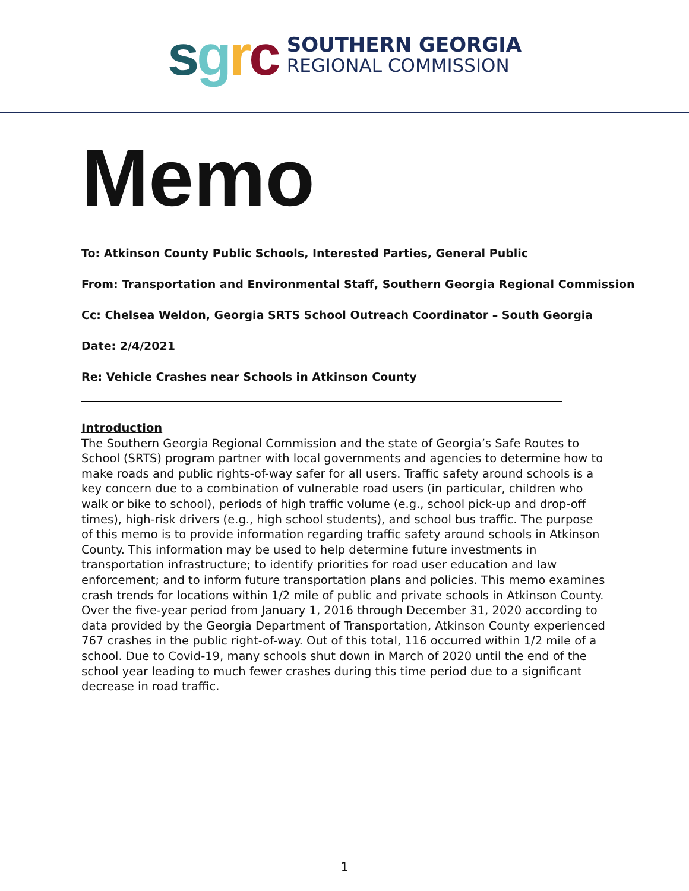sgrc
SOUTHERN GEORGIA
REGIONAL COMMISSION
Memo
To: Atkinson County Public Schools, Interested Parties, General Public
From: Transportation and Environmental Staff, Southern Georgia Regional Commission
Cc: Chelsea Weldon, Georgia SRTS School Outreach Coordinator – South Georgia
Date: 2/4/2021
Re: Vehicle Crashes near Schools in Atkinson County
Introduction
The Southern Georgia Regional Commission and the state of Georgia’s Safe Routes to School (SRTS) program partner with local governments and agencies to determine how to make roads and public rights-of-way safer for all users. Traffic safety around schools is a key concern due to a combination of vulnerable road users (in particular, children who walk or bike to school), periods of high traffic volume (e.g., school pick-up and drop-off times), high-risk drivers (e.g., high school students), and school bus traffic. The purpose of this memo is to provide information regarding traffic safety around schools in Atkinson County. This information may be used to help determine future investments in transportation infrastructure; to identify priorities for road user education and law enforcement; and to inform future transportation plans and policies. This memo examines crash trends for locations within 1/2 mile of public and private schools in Atkinson County. Over the five-year period from January 1, 2016 through December 31, 2020 according to data provided by the Georgia Department of Transportation, Atkinson County experienced 767 crashes in the public right-of-way. Out of this total, 116 occurred within 1/2 mile of a school. Due to Covid-19, many schools shut down in March of 2020 until the end of the school year leading to much fewer crashes during this time period due to a significant decrease in road traffic.
1